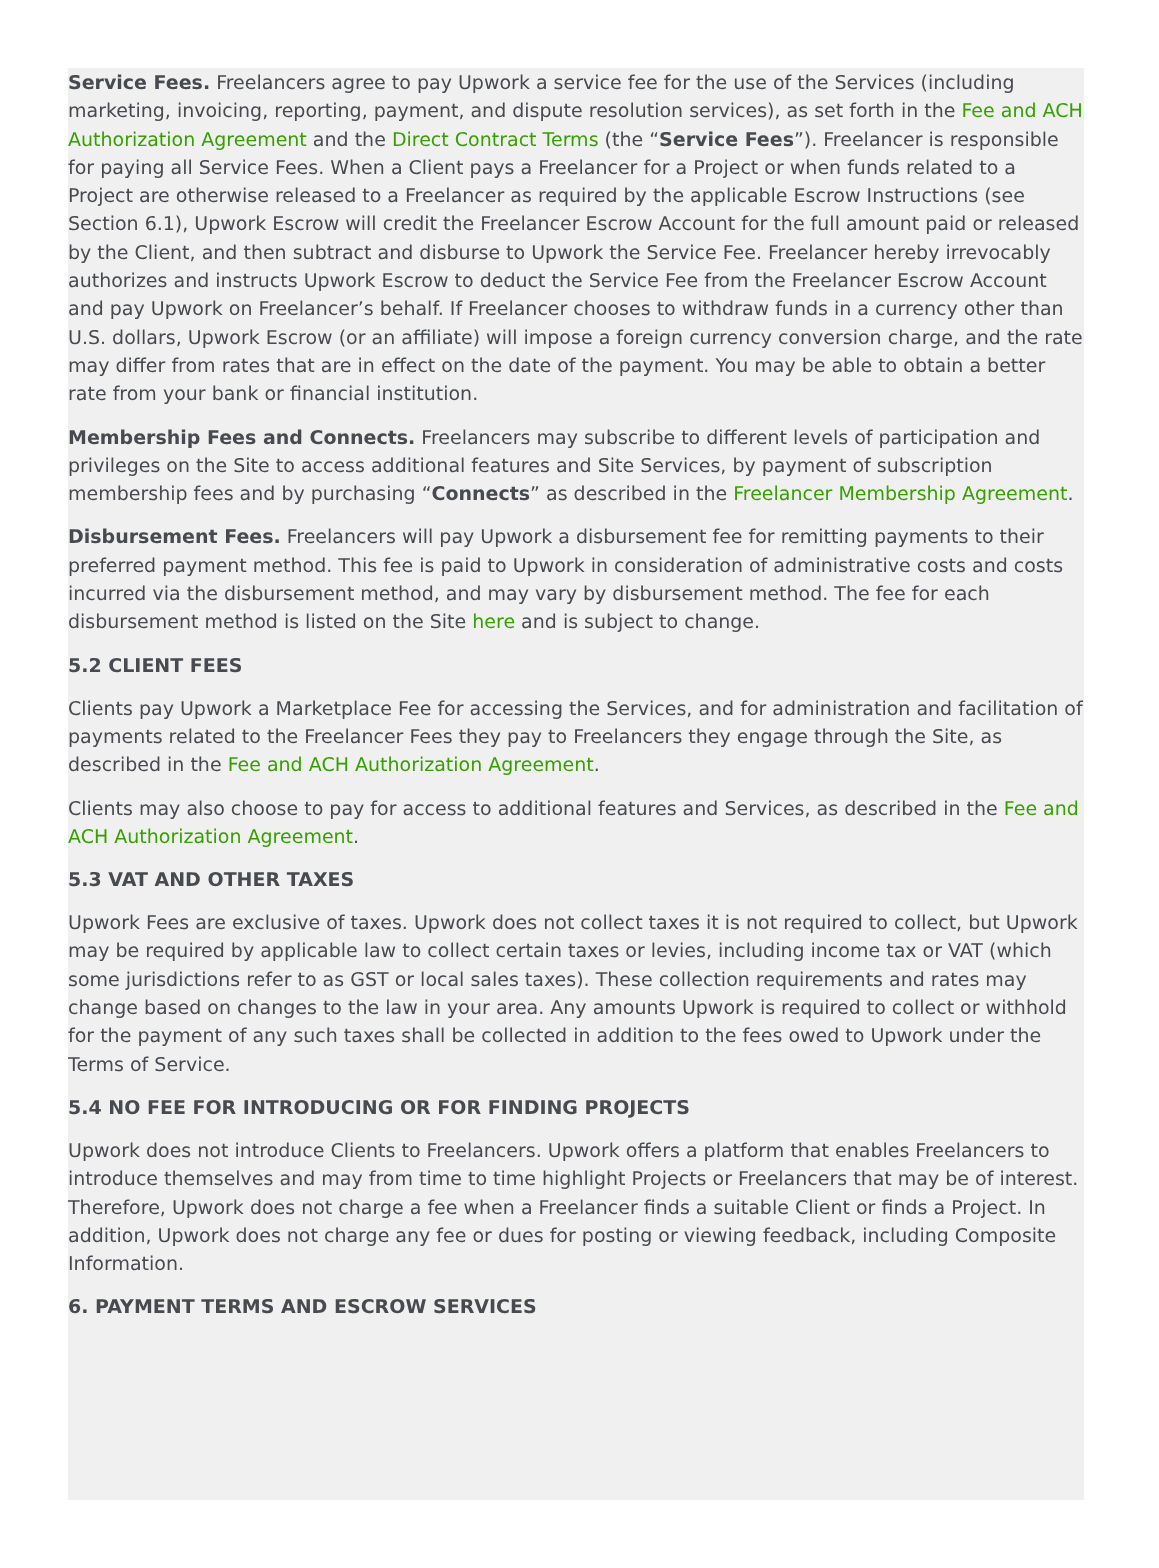Service Fees. Freelancers agree to pay Upwork a service fee for the use of the Services (including marketing, invoicing, reporting, payment, and dispute resolution services), as set forth in the Fee and ACH Authorization Agreement and the Direct Contract Terms (the “Service Fees”). Freelancer is responsible for paying all Service Fees. When a Client pays a Freelancer for a Project or when funds related to a Project are otherwise released to a Freelancer as required by the applicable Escrow Instructions (see Section 6.1), Upwork Escrow will credit the Freelancer Escrow Account for the full amount paid or released by the Client, and then subtract and disburse to Upwork the Service Fee. Freelancer hereby irrevocably authorizes and instructs Upwork Escrow to deduct the Service Fee from the Freelancer Escrow Account and pay Upwork on Freelancer’s behalf. If Freelancer chooses to withdraw funds in a currency other than U.S. dollars, Upwork Escrow (or an affiliate) will impose a foreign currency conversion charge, and the rate may differ from rates that are in effect on the date of the payment. You may be able to obtain a better rate from your bank or financial institution.
Membership Fees and Connects. Freelancers may subscribe to different levels of participation and privileges on the Site to access additional features and Site Services, by payment of subscription membership fees and by purchasing “Connects” as described in the Freelancer Membership Agreement.
Disbursement Fees. Freelancers will pay Upwork a disbursement fee for remitting payments to their preferred payment method. This fee is paid to Upwork in consideration of administrative costs and costs incurred via the disbursement method, and may vary by disbursement method. The fee for each disbursement method is listed on the Site here and is subject to change.
5.2 CLIENT FEES
Clients pay Upwork a Marketplace Fee for accessing the Services, and for administration and facilitation of payments related to the Freelancer Fees they pay to Freelancers they engage through the Site, as described in the Fee and ACH Authorization Agreement.
Clients may also choose to pay for access to additional features and Services, as described in the Fee and ACH Authorization Agreement.
5.3 VAT AND OTHER TAXES
Upwork Fees are exclusive of taxes. Upwork does not collect taxes it is not required to collect, but Upwork may be required by applicable law to collect certain taxes or levies, including income tax or VAT (which some jurisdictions refer to as GST or local sales taxes). These collection requirements and rates may change based on changes to the law in your area. Any amounts Upwork is required to collect or withhold for the payment of any such taxes shall be collected in addition to the fees owed to Upwork under the Terms of Service.
5.4 NO FEE FOR INTRODUCING OR FOR FINDING PROJECTS
Upwork does not introduce Clients to Freelancers. Upwork offers a platform that enables Freelancers to introduce themselves and may from time to time highlight Projects or Freelancers that may be of interest. Therefore, Upwork does not charge a fee when a Freelancer finds a suitable Client or finds a Project. In addition, Upwork does not charge any fee or dues for posting or viewing feedback, including Composite Information.
6. PAYMENT TERMS AND ESCROW SERVICES